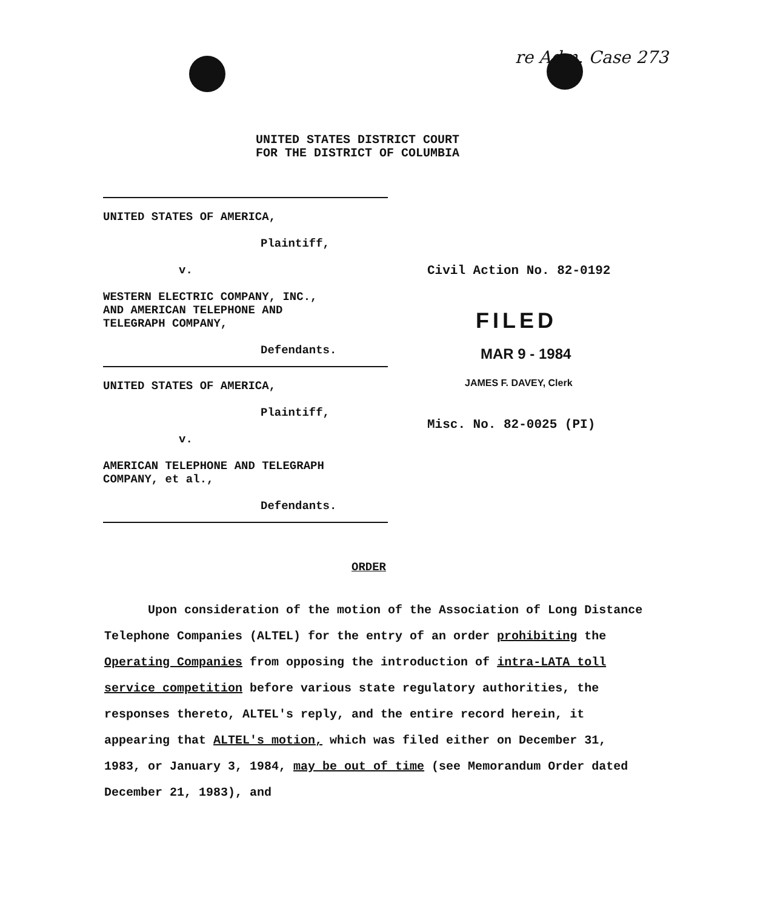re Adm. Case 273
UNITED STATES DISTRICT COURT
FOR THE DISTRICT OF COLUMBIA
UNITED STATES OF AMERICA,
Plaintiff,
v.
WESTERN ELECTRIC COMPANY, INC.,
AND AMERICAN TELEPHONE AND
TELEGRAPH COMPANY,
Defendants.
UNITED STATES OF AMERICA,
Plaintiff,
v.
AMERICAN TELEPHONE AND TELEGRAPH
COMPANY, et al.,
Defendants.
Civil Action No. 82-0192
FILED
MAR 9 - 1984
JAMES F. DAVEY, Clerk
Misc. No. 82-0025 (PI)
ORDER
Upon consideration of the motion of the Association of Long Distance Telephone Companies (ALTEL) for the entry of an order prohibiting the Operating Companies from opposing the introduction of intra-LATA toll service competition before various state regulatory authorities, the responses thereto, ALTEL's reply, and the entire record herein, it appearing that ALTEL's motion, which was filed either on December 31, 1983, or January 3, 1984, may be out of time (see Memorandum Order dated December 21, 1983), and